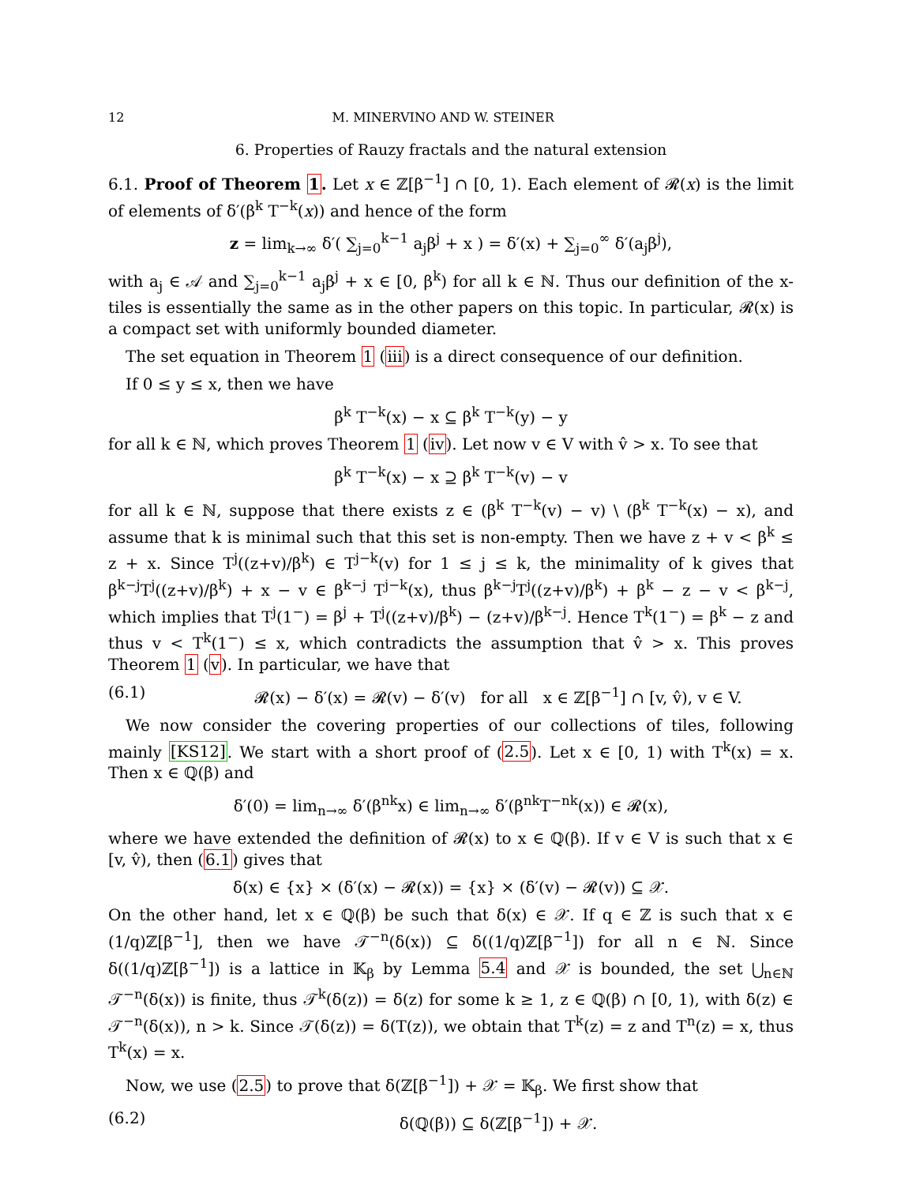12 M. MINERVINO AND W. STEINER
6. Properties of Rauzy fractals and the natural extension
6.1. Proof of Theorem 1. Let x ∈ ℤ[β<sup>−1</sup>] ∩ [0, 1). Each element of 𝓡(x) is the limit of elements of δ′(β<sup>k</sup> T<sup>−k</sup>(x)) and hence of the form
z = lim<sub>k→∞</sub> δ′( ∑<sub>j=0</sub><sup>k−1</sup> a<sub>j</sub>β<sup>j</sup> + x ) = δ′(x) + ∑<sub>j=0</sub><sup>∞</sup> δ′(a<sub>j</sub>β<sup>j</sup>),
with a<sub>j</sub> ∈ 𝒜 and ∑<sub>j=0</sub><sup>k−1</sup> a<sub>j</sub>β<sup>j</sup> + x ∈ [0, β<sup>k</sup>) for all k ∈ ℕ. Thus our definition of the x-tiles is essentially the same as in the other papers on this topic. In particular, 𝓡(x) is a compact set with uniformly bounded diameter.
The set equation in Theorem 1 (iii) is a direct consequence of our definition.
If 0 ≤ y ≤ x, then we have
β<sup>k</sup> T<sup>−k</sup>(x) − x ⊆ β<sup>k</sup> T<sup>−k</sup>(y) − y
for all k ∈ ℕ, which proves Theorem 1 (iv). Let now v ∈ V with v̂ > x. To see that
β<sup>k</sup> T<sup>−k</sup>(x) − x ⊇ β<sup>k</sup> T<sup>−k</sup>(v) − v
for all k ∈ ℕ, suppose that there exists z ∈ (β<sup>k</sup> T<sup>−k</sup>(v) − v) \ (β<sup>k</sup> T<sup>−k</sup>(x) − x), and assume that k is minimal such that this set is non-empty. Then we have z + v < β<sup>k</sup> ≤ z + x. Since T<sup>j</sup>((z+v)/β<sup>k</sup>) ∈ T<sup>j−k</sup>(v) for 1 ≤ j ≤ k, the minimality of k gives that β<sup>k−j</sup>T<sup>j</sup>((z+v)/β<sup>k</sup>) + x − v ∈ β<sup>k−j</sup> T<sup>j−k</sup>(x), thus β<sup>k−j</sup>T<sup>j</sup>((z+v)/β<sup>k</sup>) + β<sup>k</sup> − z − v < β<sup>k−j</sup>, which implies that T<sup>j</sup>(1<sup>−</sup>) = β<sup>j</sup> + T<sup>j</sup>((z+v)/β<sup>k</sup>) − (z+v)/β<sup>k−j</sup>. Hence T<sup>k</sup>(1<sup>−</sup>) = β<sup>k</sup> − z and thus v < T<sup>k</sup>(1<sup>−</sup>) ≤ x, which contradicts the assumption that v̂ > x. This proves Theorem 1 (v). In particular, we have that
(6.1) 𝓡(x) − δ′(x) = 𝓡(v) − δ′(v) for all x ∈ ℤ[β<sup>−1</sup>] ∩ [v, v̂), v ∈ V.
We now consider the covering properties of our collections of tiles, following mainly [KS12]. We start with a short proof of (2.5). Let x ∈ [0, 1) with T<sup>k</sup>(x) = x. Then x ∈ ℚ(β) and
δ′(0) = lim<sub>n→∞</sub> δ′(β<sup>nk</sup>x) ∈ lim<sub>n→∞</sub> δ′(β<sup>nk</sup>T<sup>−nk</sup>(x)) ∈ 𝓡(x),
where we have extended the definition of 𝓡(x) to x ∈ ℚ(β). If v ∈ V is such that x ∈ [v, v̂), then (6.1) gives that
δ(x) ∈ {x} × (δ′(x) − 𝓡(x)) = {x} × (δ′(v) − 𝓡(v)) ⊆ 𝒳.
On the other hand, let x ∈ ℚ(β) be such that δ(x) ∈ 𝒳. If q ∈ ℤ is such that x ∈ (1/q)ℤ[β<sup>−1</sup>], then we have 𝒯<sup>−n</sup>(δ(x)) ⊆ δ((1/q)ℤ[β<sup>−1</sup>]) for all n ∈ ℕ. Since δ((1/q)ℤ[β<sup>−1</sup>]) is a lattice in 𝕂<sub>β</sub> by Lemma 5.4 and 𝒳 is bounded, the set ⋃<sub>n∈ℕ</sub> 𝒯<sup>−n</sup>(δ(x)) is finite, thus 𝒯<sup>k</sup>(δ(z)) = δ(z) for some k ≥ 1, z ∈ ℚ(β) ∩ [0, 1), with δ(z) ∈ 𝒯<sup>−n</sup>(δ(x)), n > k. Since 𝒯(δ(z)) = δ(T(z)), we obtain that T<sup>k</sup>(z) = z and T<sup>n</sup>(z) = x, thus T<sup>k</sup>(x) = x.
Now, we use (2.5) to prove that δ(ℤ[β<sup>−1</sup>]) + 𝒳 = 𝕂<sub>β</sub>. We first show that
(6.2) δ(ℚ(β)) ⊆ δ(ℤ[β<sup>−1</sup>]) + 𝒳.